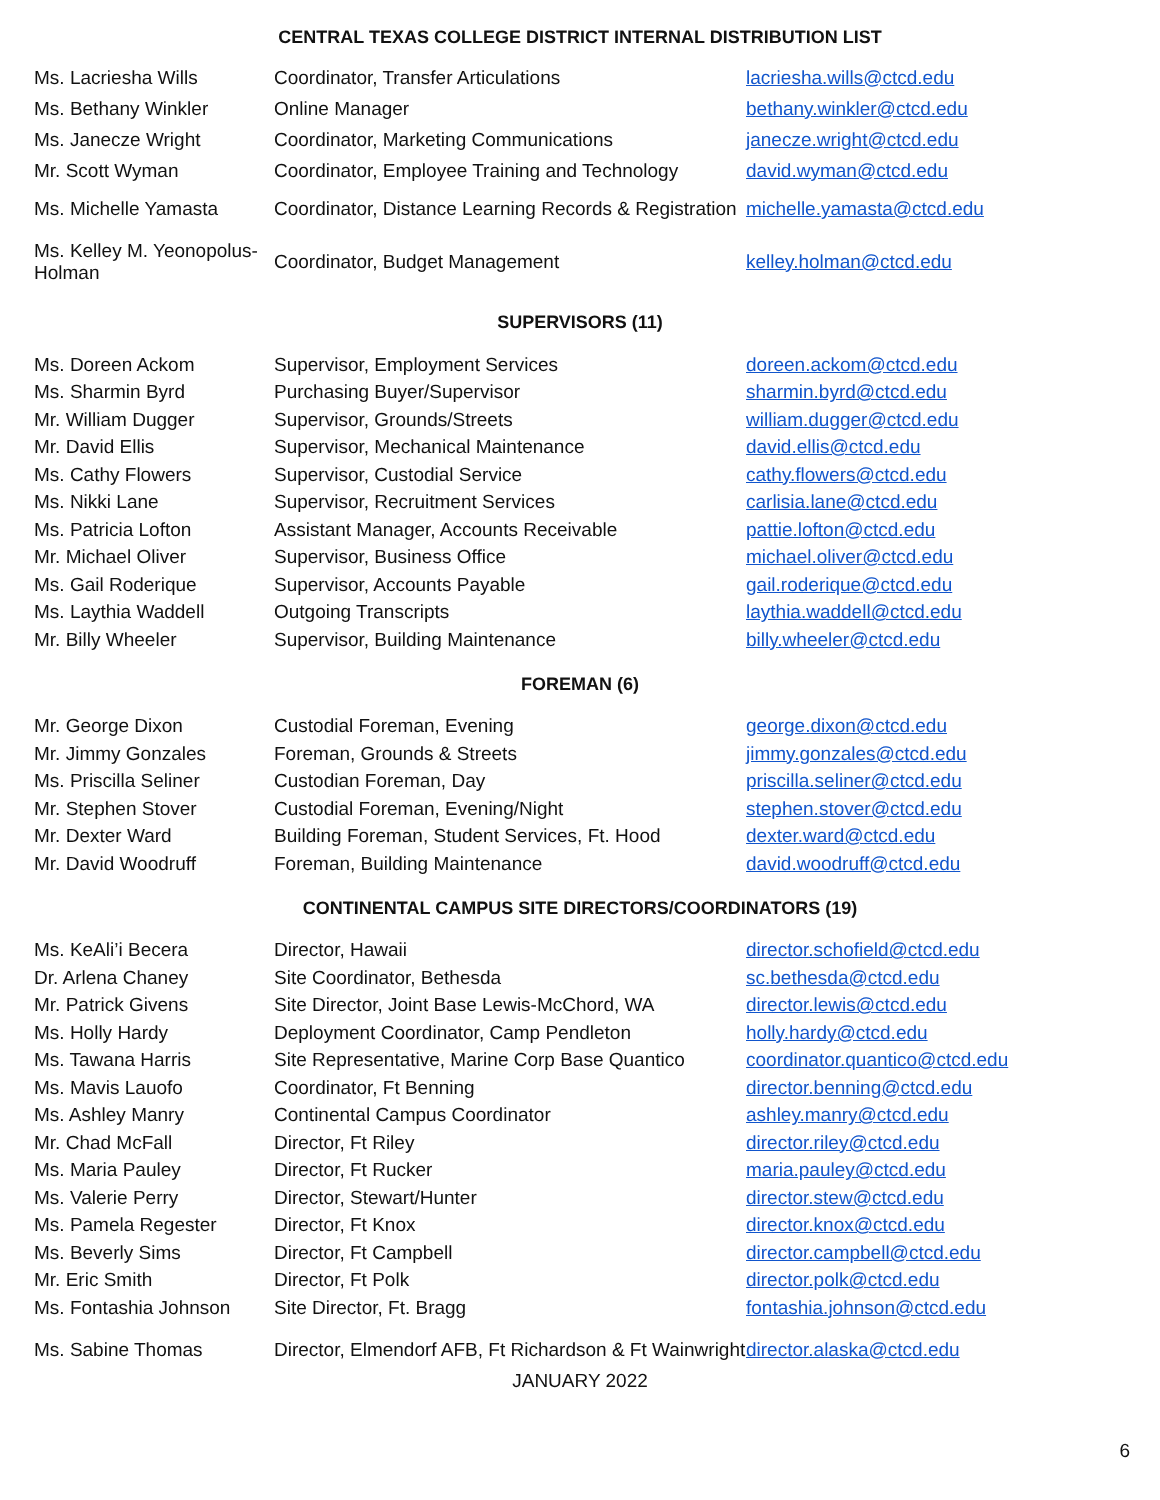CENTRAL TEXAS COLLEGE DISTRICT INTERNAL DISTRIBUTION LIST
| Ms. Lacriesha Wills | Coordinator, Transfer Articulations | lacriesha.wills@ctcd.edu |
| Ms. Bethany Winkler | Online Manager | bethany.winkler@ctcd.edu |
| Ms. Janecze Wright | Coordinator, Marketing Communications | janecze.wright@ctcd.edu |
| Mr. Scott Wyman | Coordinator, Employee Training and Technology | david.wyman@ctcd.edu |
| Ms. Michelle Yamasta | Coordinator, Distance Learning Records & Registration | michelle.yamasta@ctcd.edu |
| Ms. Kelley M. Yeonopolus-Holman | Coordinator, Budget Management | kelley.holman@ctcd.edu |
SUPERVISORS (11)
| Ms. Doreen Ackom | Supervisor, Employment Services | doreen.ackom@ctcd.edu |
| Ms. Sharmin Byrd | Purchasing Buyer/Supervisor | sharmin.byrd@ctcd.edu |
| Mr. William Dugger | Supervisor, Grounds/Streets | william.dugger@ctcd.edu |
| Mr. David Ellis | Supervisor, Mechanical Maintenance | david.ellis@ctcd.edu |
| Ms. Cathy Flowers | Supervisor, Custodial Service | cathy.flowers@ctcd.edu |
| Ms. Nikki Lane | Supervisor, Recruitment Services | carlisia.lane@ctcd.edu |
| Ms. Patricia Lofton | Assistant Manager, Accounts Receivable | pattie.lofton@ctcd.edu |
| Mr. Michael Oliver | Supervisor, Business Office | michael.oliver@ctcd.edu |
| Ms. Gail Roderique | Supervisor, Accounts Payable | gail.roderique@ctcd.edu |
| Ms. Laythia Waddell | Outgoing Transcripts | laythia.waddell@ctcd.edu |
| Mr. Billy Wheeler | Supervisor, Building Maintenance | billy.wheeler@ctcd.edu |
FOREMAN (6)
| Mr. George Dixon | Custodial Foreman, Evening | george.dixon@ctcd.edu |
| Mr. Jimmy Gonzales | Foreman, Grounds & Streets | jimmy.gonzales@ctcd.edu |
| Ms. Priscilla Seliner | Custodian Foreman, Day | priscilla.seliner@ctcd.edu |
| Mr. Stephen Stover | Custodial Foreman, Evening/Night | stephen.stover@ctcd.edu |
| Mr. Dexter Ward | Building Foreman, Student Services, Ft. Hood | dexter.ward@ctcd.edu |
| Mr. David Woodruff | Foreman, Building Maintenance | david.woodruff@ctcd.edu |
CONTINENTAL CAMPUS SITE DIRECTORS/COORDINATORS (19)
| Ms. KeAli’i Becera | Director, Hawaii | director.schofield@ctcd.edu |
| Dr. Arlena Chaney | Site Coordinator, Bethesda | sc.bethesda@ctcd.edu |
| Mr. Patrick Givens | Site Director, Joint Base Lewis-McChord, WA | director.lewis@ctcd.edu |
| Ms. Holly Hardy | Deployment Coordinator, Camp Pendleton | holly.hardy@ctcd.edu |
| Ms. Tawana Harris | Site Representative, Marine Corp Base Quantico | coordinator.quantico@ctcd.edu |
| Ms. Mavis Lauofo | Coordinator, Ft Benning | director.benning@ctcd.edu |
| Ms. Ashley Manry | Continental Campus Coordinator | ashley.manry@ctcd.edu |
| Mr. Chad McFall | Director, Ft Riley | director.riley@ctcd.edu |
| Ms. Maria Pauley | Director, Ft Rucker | maria.pauley@ctcd.edu |
| Ms. Valerie Perry | Director, Stewart/Hunter | director.stew@ctcd.edu |
| Ms. Pamela Regester | Director, Ft Knox | director.knox@ctcd.edu |
| Ms. Beverly Sims | Director, Ft Campbell | director.campbell@ctcd.edu |
| Mr. Eric Smith | Director, Ft Polk | director.polk@ctcd.edu |
| Ms. Fontashia Johnson | Site Director, Ft. Bragg | fontashia.johnson@ctcd.edu |
| Ms. Sabine Thomas | Director, Elmendorf AFB, Ft Richardson & Ft Wainwright | director.alaska@ctcd.edu |
JANUARY 2022
6